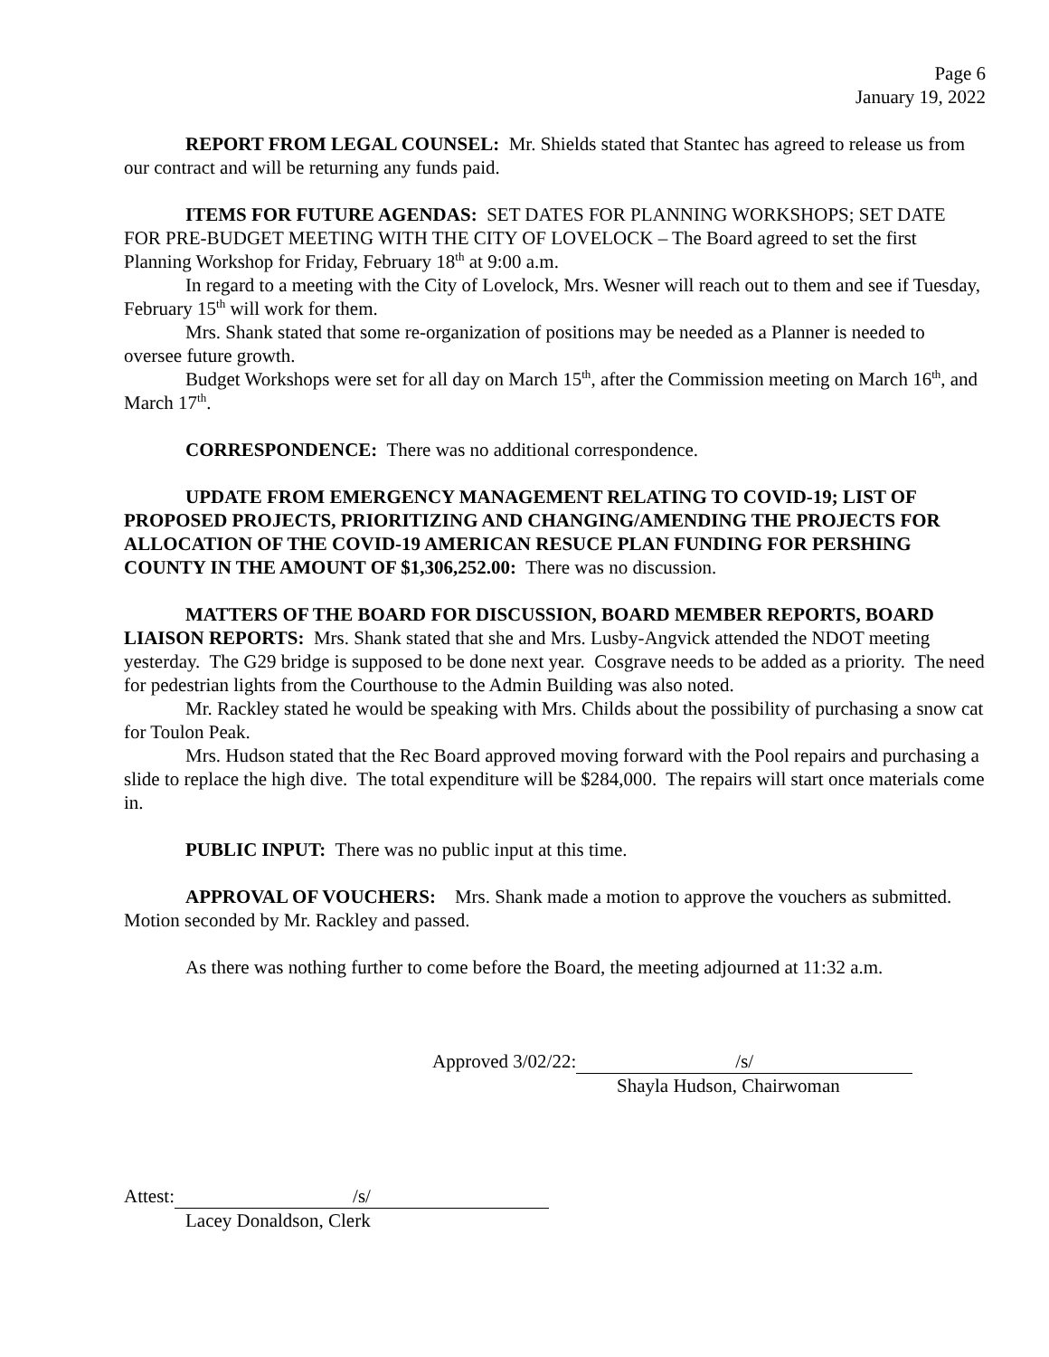Page 6
January 19, 2022
REPORT FROM LEGAL COUNSEL: Mr. Shields stated that Stantec has agreed to release us from our contract and will be returning any funds paid.
ITEMS FOR FUTURE AGENDAS: SET DATES FOR PLANNING WORKSHOPS; SET DATE FOR PRE-BUDGET MEETING WITH THE CITY OF LOVELOCK – The Board agreed to set the first Planning Workshop for Friday, February 18<sup>th</sup> at 9:00 a.m.
In regard to a meeting with the City of Lovelock, Mrs. Wesner will reach out to them and see if Tuesday, February 15<sup>th</sup> will work for them.
Mrs. Shank stated that some re-organization of positions may be needed as a Planner is needed to oversee future growth.
Budget Workshops were set for all day on March 15<sup>th</sup>, after the Commission meeting on March 16<sup>th</sup>, and March 17<sup>th</sup>.
CORRESPONDENCE: There was no additional correspondence.
UPDATE FROM EMERGENCY MANAGEMENT RELATING TO COVID-19; LIST OF PROPOSED PROJECTS, PRIORITIZING AND CHANGING/AMENDING THE PROJECTS FOR ALLOCATION OF THE COVID-19 AMERICAN RESUCE PLAN FUNDING FOR PERSHING COUNTY IN THE AMOUNT OF $1,306,252.00: There was no discussion.
MATTERS OF THE BOARD FOR DISCUSSION, BOARD MEMBER REPORTS, BOARD LIAISON REPORTS: Mrs. Shank stated that she and Mrs. Lusby-Angvick attended the NDOT meeting yesterday. The G29 bridge is supposed to be done next year. Cosgrave needs to be added as a priority. The need for pedestrian lights from the Courthouse to the Admin Building was also noted.
Mr. Rackley stated he would be speaking with Mrs. Childs about the possibility of purchasing a snow cat for Toulon Peak.
Mrs. Hudson stated that the Rec Board approved moving forward with the Pool repairs and purchasing a slide to replace the high dive. The total expenditure will be $284,000. The repairs will start once materials come in.
PUBLIC INPUT: There was no public input at this time.
APPROVAL OF VOUCHERS: Mrs. Shank made a motion to approve the vouchers as submitted. Motion seconded by Mr. Rackley and passed.
As there was nothing further to come before the Board, the meeting adjourned at 11:32 a.m.
Approved 3/02/22: /s/
Shayla Hudson, Chairwoman
Attest: /s/
Lacey Donaldson, Clerk